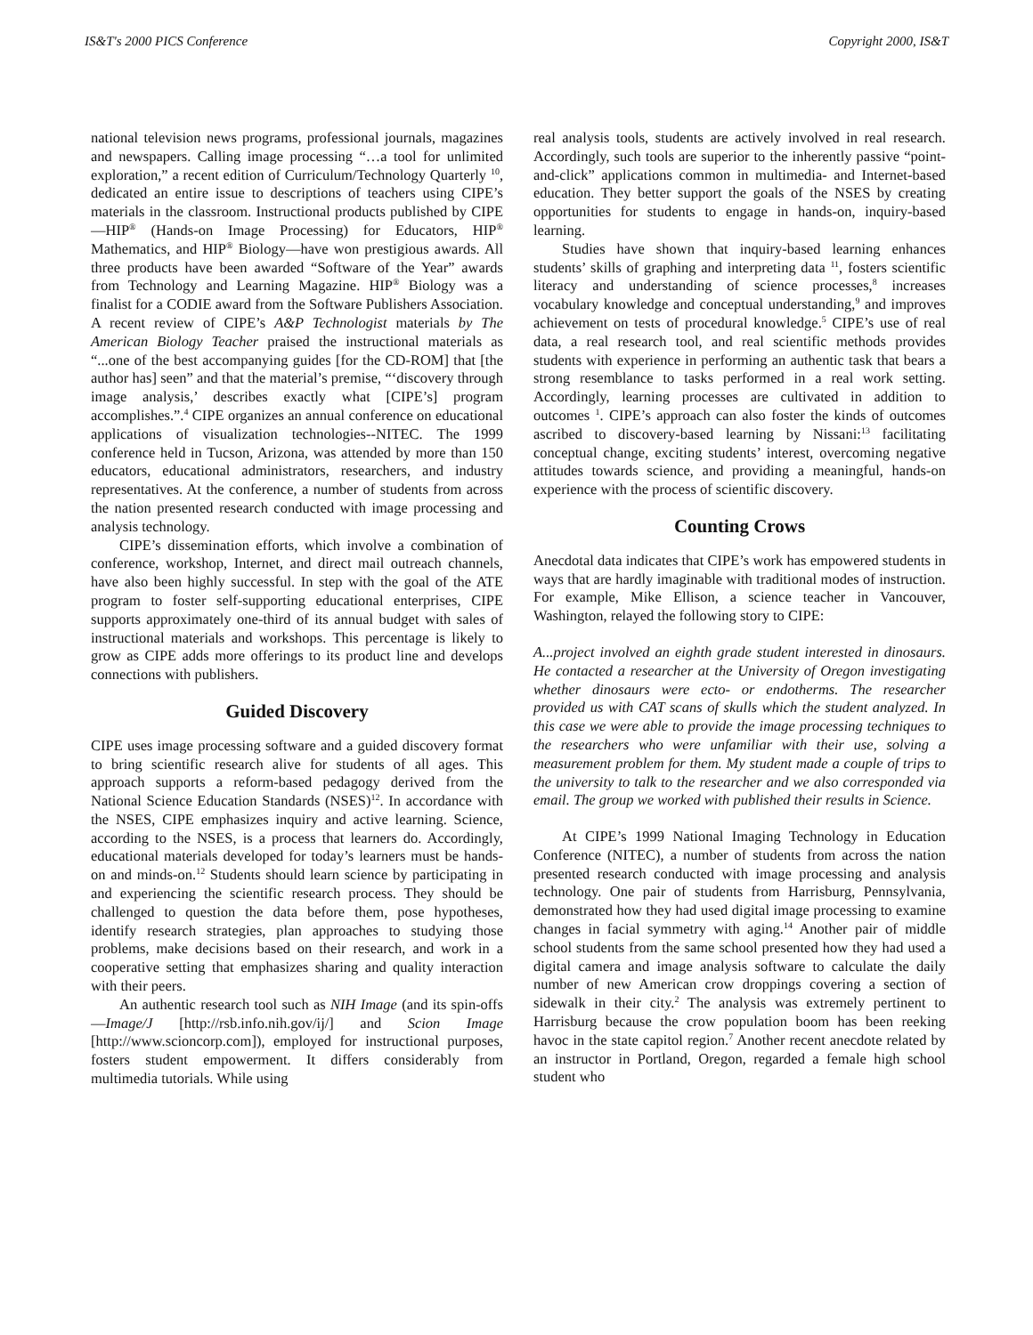IS&T's 2000 PICS Conference Copyright 2000, IS&T
national television news programs, professional journals, magazines and newspapers. Calling image processing “…a tool for unlimited exploration,” a recent edition of Curriculum/Technology Quarterly <sup>10</sup>, dedicated an entire issue to descriptions of teachers using CIPE’s materials in the classroom. Instructional products published by CIPE—HIP<sup>®</sup> (Hands-on Image Processing) for Educators, HIP<sup>®</sup> Mathematics, and HIP<sup>®</sup> Biology—have won prestigious awards. All three products have been awarded “Software of the Year” awards from Technology and Learning Magazine. HIP<sup>®</sup> Biology was a finalist for a CODIE award from the Software Publishers Association. A recent review of CIPE’s A&P Technologist materials by The American Biology Teacher praised the instructional materials as “...one of the best accompanying guides [for the CD-ROM] that [the author has] seen” and that the material’s premise, “‘discovery through image analysis,’ describes exactly what [CIPE’s] program accomplishes.”.<sup>4</sup> CIPE organizes an annual conference on educational applications of visualization technologies--NITEC. The 1999 conference held in Tucson, Arizona, was attended by more than 150 educators, educational administrators, researchers, and industry representatives. At the conference, a number of students from across the nation presented research conducted with image processing and analysis technology.
CIPE’s dissemination efforts, which involve a combination of conference, workshop, Internet, and direct mail outreach channels, have also been highly successful. In step with the goal of the ATE program to foster self-supporting educational enterprises, CIPE supports approximately one-third of its annual budget with sales of instructional materials and workshops. This percentage is likely to grow as CIPE adds more offerings to its product line and develops connections with publishers.
Guided Discovery
CIPE uses image processing software and a guided discovery format to bring scientific research alive for students of all ages. This approach supports a reform-based pedagogy derived from the National Science Education Standards (NSES)<sup>12</sup>. In accordance with the NSES, CIPE emphasizes inquiry and active learning. Science, according to the NSES, is a process that learners do. Accordingly, educational materials developed for today’s learners must be hands-on and minds-on.<sup>12</sup> Students should learn science by participating in and experiencing the scientific research process. They should be challenged to question the data before them, pose hypotheses, identify research strategies, plan approaches to studying those problems, make decisions based on their research, and work in a cooperative setting that emphasizes sharing and quality interaction with their peers.
An authentic research tool such as NIH Image (and its spin-offs—Image/J [http://rsb.info.nih.gov/ij/] and Scion Image [http://www.scioncorp.com]), employed for instructional purposes, fosters student empowerment. It differs considerably from multimedia tutorials. While using
real analysis tools, students are actively involved in real research. Accordingly, such tools are superior to the inherently passive “point-and-click” applications common in multimedia- and Internet-based education. They better support the goals of the NSES by creating opportunities for students to engage in hands-on, inquiry-based learning.
Studies have shown that inquiry-based learning enhances students’ skills of graphing and interpreting data <sup>11</sup>, fosters scientific literacy and understanding of science processes,<sup>8</sup> increases vocabulary knowledge and conceptual understanding,<sup>9</sup> and improves achievement on tests of procedural knowledge.<sup>5</sup> CIPE’s use of real data, a real research tool, and real scientific methods provides students with experience in performing an authentic task that bears a strong resemblance to tasks performed in a real work setting. Accordingly, learning processes are cultivated in addition to outcomes <sup>1</sup>. CIPE’s approach can also foster the kinds of outcomes ascribed to discovery-based learning by Nissani:<sup>13</sup> facilitating conceptual change, exciting students’ interest, overcoming negative attitudes towards science, and providing a meaningful, hands-on experience with the process of scientific discovery.
Counting Crows
Anecdotal data indicates that CIPE’s work has empowered students in ways that are hardly imaginable with traditional modes of instruction. For example, Mike Ellison, a science teacher in Vancouver, Washington, relayed the following story to CIPE:
A...project involved an eighth grade student interested in dinosaurs. He contacted a researcher at the University of Oregon investigating whether dinosaurs were ecto- or endotherms. The researcher provided us with CAT scans of skulls which the student analyzed. In this case we were able to provide the image processing techniques to the researchers who were unfamiliar with their use, solving a measurement problem for them. My student made a couple of trips to the university to talk to the researcher and we also corresponded via email. The group we worked with published their results in Science.
At CIPE’s 1999 National Imaging Technology in Education Conference (NITEC), a number of students from across the nation presented research conducted with image processing and analysis technology. One pair of students from Harrisburg, Pennsylvania, demonstrated how they had used digital image processing to examine changes in facial symmetry with aging.<sup>14</sup> Another pair of middle school students from the same school presented how they had used a digital camera and image analysis software to calculate the daily number of new American crow droppings covering a section of sidewalk in their city.<sup>2</sup> The analysis was extremely pertinent to Harrisburg because the crow population boom has been reeking havoc in the state capitol region.<sup>7</sup> Another recent anecdote related by an instructor in Portland, Oregon, regarded a female high school student who